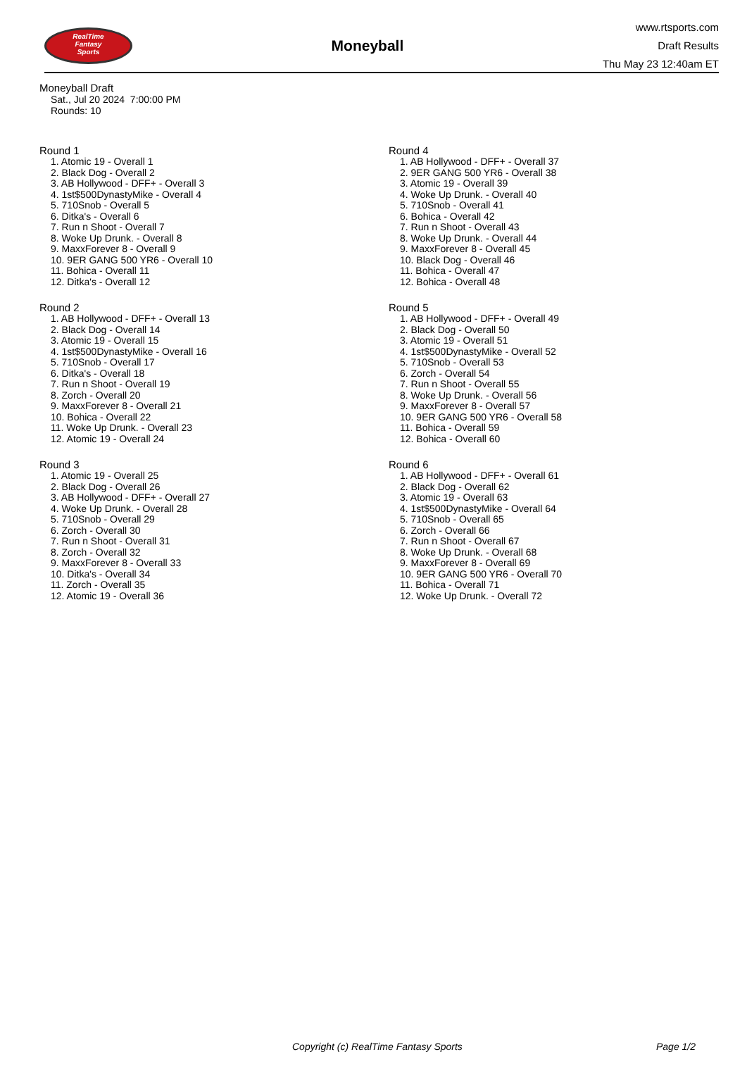RealTime
Fantasy
Sports
Moneyball
www.rtsports.com
Draft Results
Thu May 23 12:40am ET
Moneyball Draft
Sat., Jul 20 2024 7:00:00 PM
Rounds: 10
Round 1
1. Atomic 19 - Overall 1
2. Black Dog - Overall 2
3. AB Hollywood - DFF+ - Overall 3
4. 1st$500DynastyMike - Overall 4
5. 710Snob - Overall 5
6. Ditka's - Overall 6
7. Run n Shoot - Overall 7
8. Woke Up Drunk. - Overall 8
9. MaxxForever 8 - Overall 9
10. 9ER GANG 500 YR6 - Overall 10
11. Bohica - Overall 11
12. Ditka's - Overall 12
Round 2
1. AB Hollywood - DFF+ - Overall 13
2. Black Dog - Overall 14
3. Atomic 19 - Overall 15
4. 1st$500DynastyMike - Overall 16
5. 710Snob - Overall 17
6. Ditka's - Overall 18
7. Run n Shoot - Overall 19
8. Zorch - Overall 20
9. MaxxForever 8 - Overall 21
10. Bohica - Overall 22
11. Woke Up Drunk. - Overall 23
12. Atomic 19 - Overall 24
Round 3
1. Atomic 19 - Overall 25
2. Black Dog - Overall 26
3. AB Hollywood - DFF+ - Overall 27
4. Woke Up Drunk. - Overall 28
5. 710Snob - Overall 29
6. Zorch - Overall 30
7. Run n Shoot - Overall 31
8. Zorch - Overall 32
9. MaxxForever 8 - Overall 33
10. Ditka's - Overall 34
11. Zorch - Overall 35
12. Atomic 19 - Overall 36
Round 4
1. AB Hollywood - DFF+ - Overall 37
2. 9ER GANG 500 YR6 - Overall 38
3. Atomic 19 - Overall 39
4. Woke Up Drunk. - Overall 40
5. 710Snob - Overall 41
6. Bohica - Overall 42
7. Run n Shoot - Overall 43
8. Woke Up Drunk. - Overall 44
9. MaxxForever 8 - Overall 45
10. Black Dog - Overall 46
11. Bohica - Overall 47
12. Bohica - Overall 48
Round 5
1. AB Hollywood - DFF+ - Overall 49
2. Black Dog - Overall 50
3. Atomic 19 - Overall 51
4. 1st$500DynastyMike - Overall 52
5. 710Snob - Overall 53
6. Zorch - Overall 54
7. Run n Shoot - Overall 55
8. Woke Up Drunk. - Overall 56
9. MaxxForever 8 - Overall 57
10. 9ER GANG 500 YR6 - Overall 58
11. Bohica - Overall 59
12. Bohica - Overall 60
Round 6
1. AB Hollywood - DFF+ - Overall 61
2. Black Dog - Overall 62
3. Atomic 19 - Overall 63
4. 1st$500DynastyMike - Overall 64
5. 710Snob - Overall 65
6. Zorch - Overall 66
7. Run n Shoot - Overall 67
8. Woke Up Drunk. - Overall 68
9. MaxxForever 8 - Overall 69
10. 9ER GANG 500 YR6 - Overall 70
11. Bohica - Overall 71
12. Woke Up Drunk. - Overall 72
Copyright (c) RealTime Fantasy Sports Page 1/2